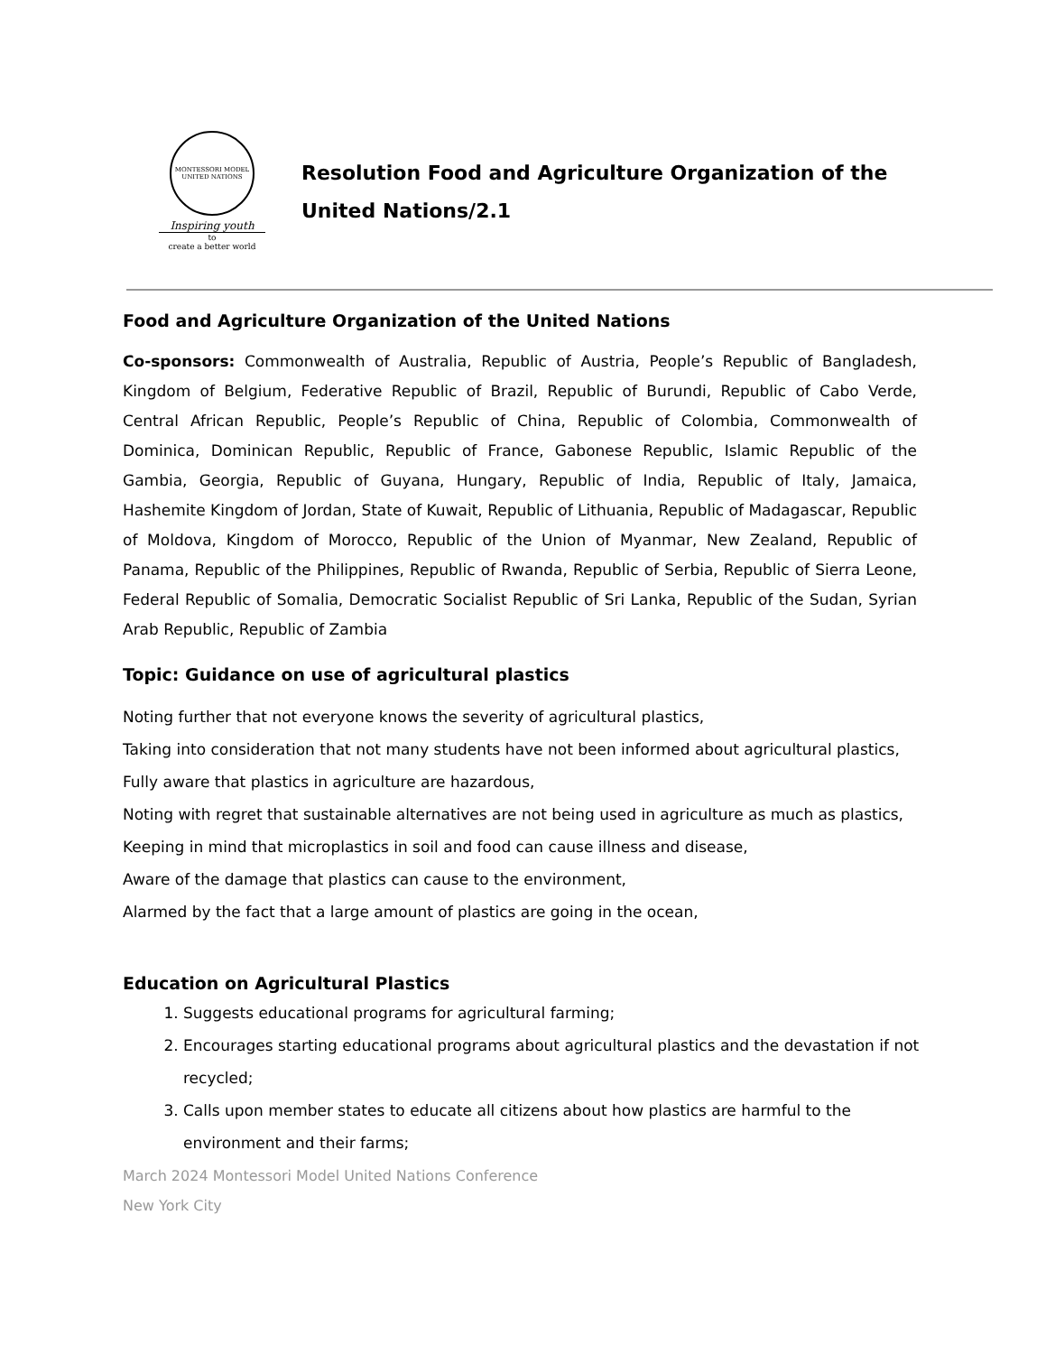MONTESSORI MODEL UNITED NATIONS
Inspiring youth
to
create a better world
Resolution Food and Agriculture Organization of the United Nations/2.1
Food and Agriculture Organization of the United Nations
Co-sponsors: Commonwealth of Australia, Republic of Austria, People’s Republic of Bangladesh, Kingdom of Belgium, Federative Republic of Brazil, Republic of Burundi, Republic of Cabo Verde, Central African Republic, People’s Republic of China, Republic of Colombia, Commonwealth of Dominica, Dominican Republic, Republic of France, Gabonese Republic, Islamic Republic of the Gambia, Georgia, Republic of Guyana, Hungary, Republic of India, Republic of Italy, Jamaica, Hashemite Kingdom of Jordan, State of Kuwait, Republic of Lithuania, Republic of Madagascar, Republic of Moldova, Kingdom of Morocco, Republic of the Union of Myanmar, New Zealand, Republic of Panama, Republic of the Philippines, Republic of Rwanda, Republic of Serbia, Republic of Sierra Leone, Federal Republic of Somalia, Democratic Socialist Republic of Sri Lanka, Republic of the Sudan, Syrian Arab Republic, Republic of Zambia
Topic: Guidance on use of agricultural plastics
Noting further that not everyone knows the severity of agricultural plastics,
Taking into consideration that not many students have not been informed about agricultural plastics,
Fully aware that plastics in agriculture are hazardous,
Noting with regret that sustainable alternatives are not being used in agriculture as much as plastics,
Keeping in mind that microplastics in soil and food can cause illness and disease,
Aware of the damage that plastics can cause to the environment,
Alarmed by the fact that a large amount of plastics are going in the ocean,
Education on Agricultural Plastics
1. Suggests educational programs for agricultural farming;
2. Encourages starting educational programs about agricultural plastics and the devastation if not recycled;
3. Calls upon member states to educate all citizens about how plastics are harmful to the environment and their farms;
March 2024 Montessori Model United Nations Conference
New York City